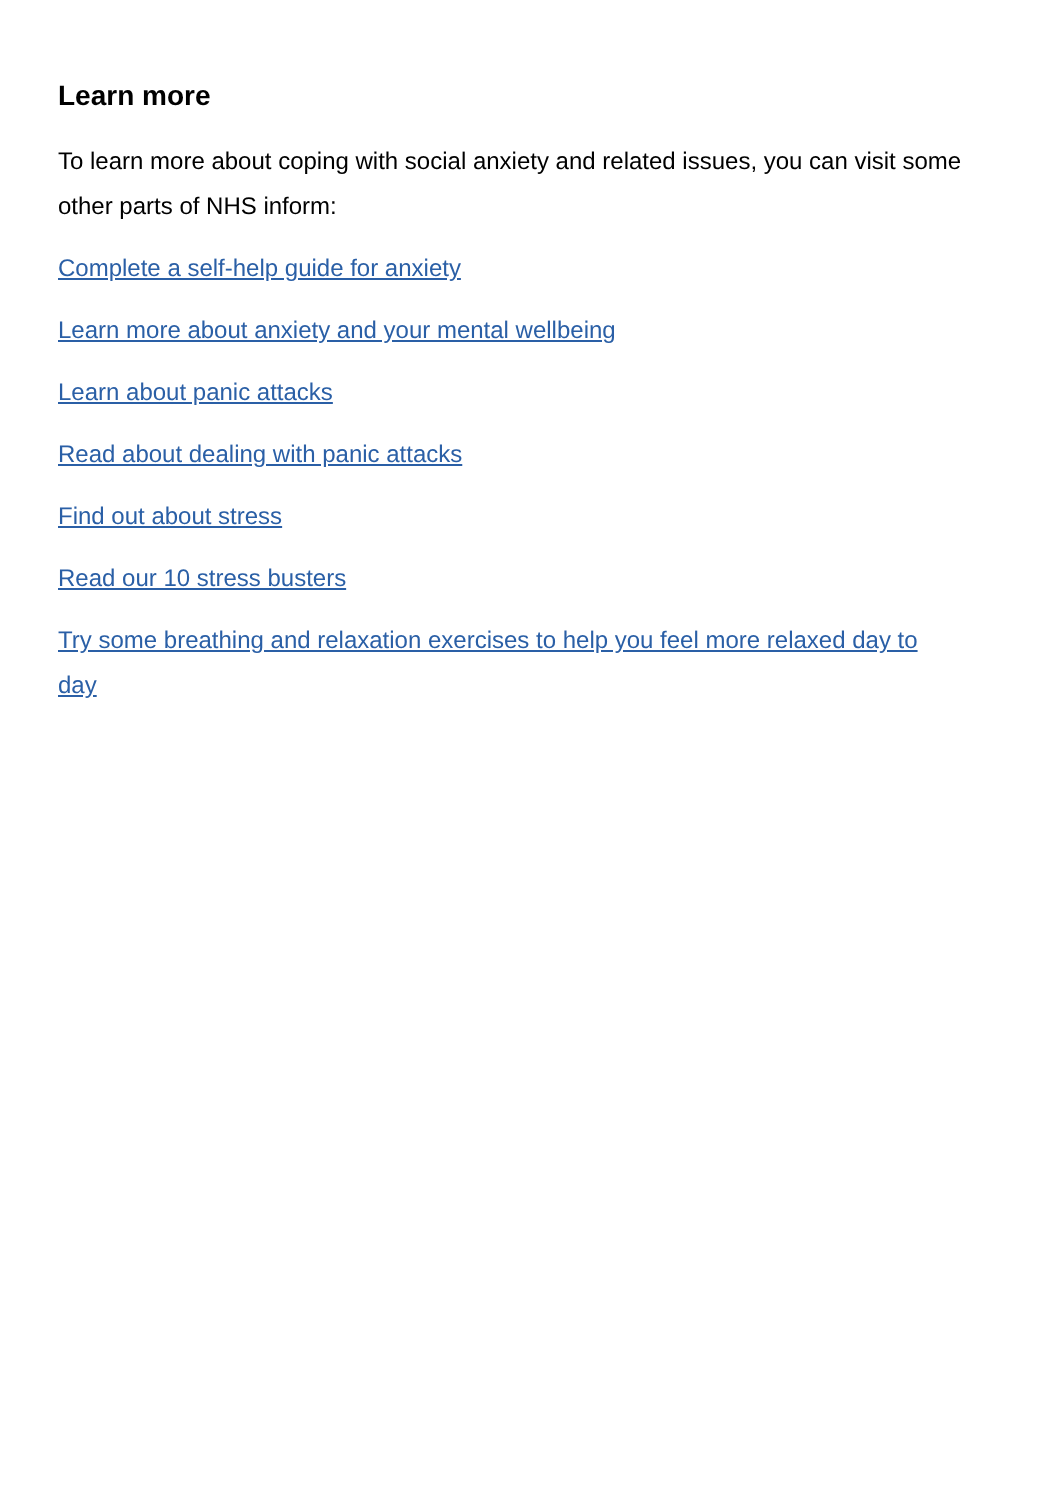Learn more
To learn more about coping with social anxiety and related issues, you can visit some other parts of NHS inform:
Complete a self-help guide for anxiety
Learn more about anxiety and your mental wellbeing
Learn about panic attacks
Read about dealing with panic attacks
Find out about stress
Read our 10 stress busters
Try some breathing and relaxation exercises to help you feel more relaxed day to day